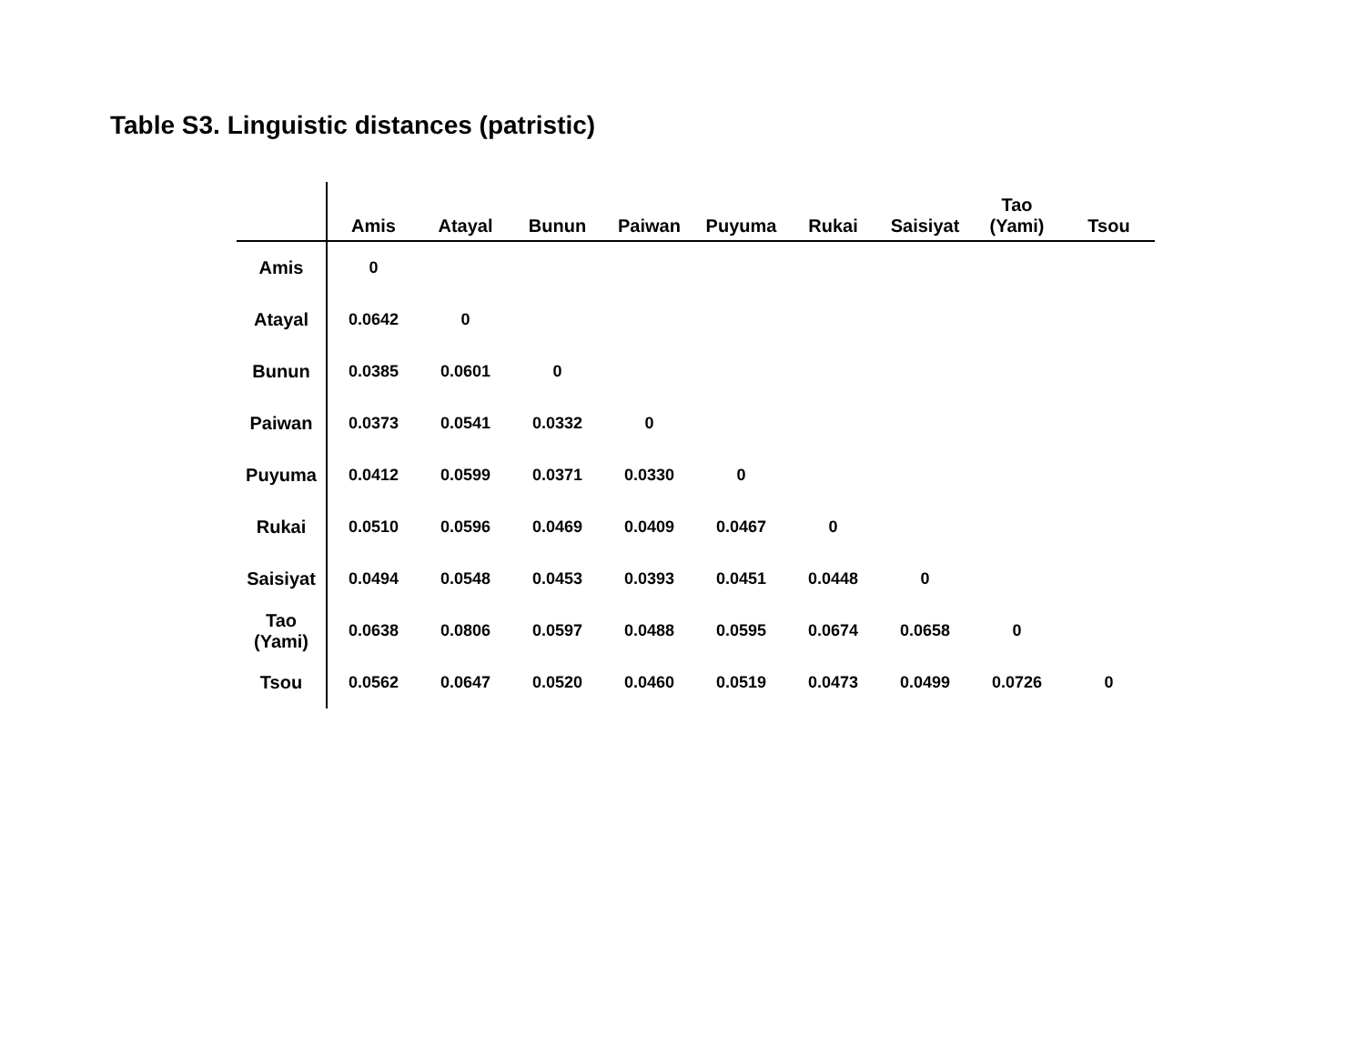Table S3. Linguistic distances (patristic)
| | Amis | Atayal | Bunun | Paiwan | Puyuma | Rukai | Saisiyat | Tao (Yami) | Tsou |
| --- | --- | --- | --- | --- | --- | --- | --- | --- | --- |
| Amis | 0 | | | | | | | | |
| Atayal | 0.0642 | 0 | | | | | | | |
| Bunun | 0.0385 | 0.0601 | 0 | | | | | | |
| Paiwan | 0.0373 | 0.0541 | 0.0332 | 0 | | | | | |
| Puyuma | 0.0412 | 0.0599 | 0.0371 | 0.0330 | 0 | | | | |
| Rukai | 0.0510 | 0.0596 | 0.0469 | 0.0409 | 0.0467 | 0 | | | |
| Saisiyat | 0.0494 | 0.0548 | 0.0453 | 0.0393 | 0.0451 | 0.0448 | 0 | | |
| Tao (Yami) | 0.0638 | 0.0806 | 0.0597 | 0.0488 | 0.0595 | 0.0674 | 0.0658 | 0 | |
| Tsou | 0.0562 | 0.0647 | 0.0520 | 0.0460 | 0.0519 | 0.0473 | 0.0499 | 0.0726 | 0 |